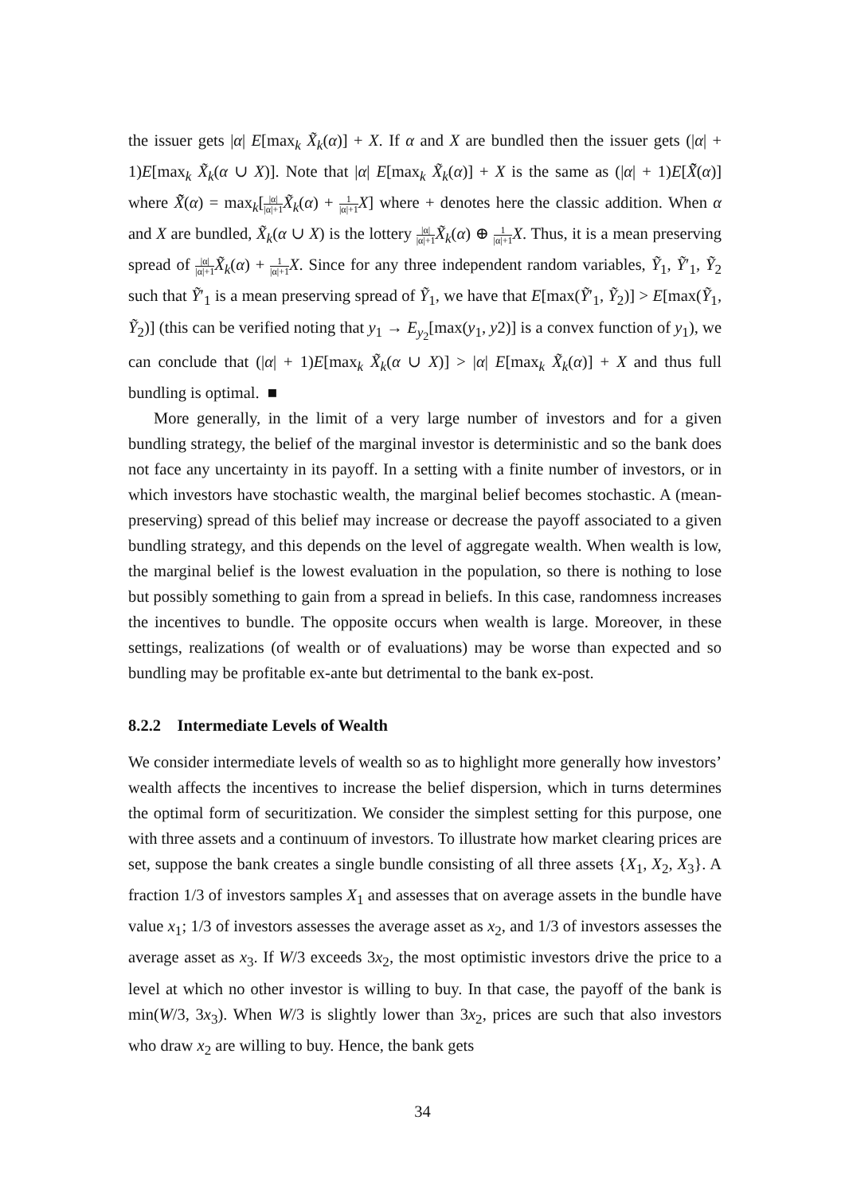the issuer gets |α| E[max<sub>k</sub> X̃<sub>k</sub>(α)] + X. If α and X are bundled then the issuer gets (|α| + 1)E[max<sub>k</sub> X̃<sub>k</sub>(α ∪ X)]. Note that |α| E[max<sub>k</sub> X̃<sub>k</sub>(α)] + X is the same as (|α| + 1)E[X̃̃(α)] where X̃̃(α) = max<sub>k</sub>[|α| |α|+1 X̃<sub>k</sub>(α) + 1 |α|+1 X] where + denotes here the classic addition. When α and X are bundled, X̃<sub>k</sub>(α ∪ X) is the lottery |α| |α|+1 X̃<sub>k</sub>(α) ⊕ 1 |α|+1 X. Thus, it is a mean preserving spread of |α| |α|+1 X̃<sub>k</sub>(α) + 1 |α|+1 X. Since for any three independent random variables, Ỹ<sub>1</sub>, Ỹ′<sub>1</sub>, Ỹ<sub>2</sub> such that Ỹ′<sub>1</sub> is a mean preserving spread of Ỹ<sub>1</sub>, we have that E[max(Ỹ′<sub>1</sub>, Ỹ<sub>2</sub>)] > E[max(Ỹ<sub>1</sub>, Ỹ<sub>2</sub>)] (this can be verified noting that y<sub>1</sub> → E<sub>y<sub>2</sub></sub>[max(y<sub>1</sub>, y2)] is a convex function of y<sub>1</sub>), we can conclude that (|α| + 1)E[max<sub>k</sub> X̃<sub>k</sub>(α ∪ X)] > |α| E[max<sub>k</sub> X̃<sub>k</sub>(α)] + X and thus full bundling is optimal. ■
More generally, in the limit of a very large number of investors and for a given bundling strategy, the belief of the marginal investor is deterministic and so the bank does not face any uncertainty in its payoff. In a setting with a finite number of investors, or in which investors have stochastic wealth, the marginal belief becomes stochastic. A (mean-preserving) spread of this belief may increase or decrease the payoff associated to a given bundling strategy, and this depends on the level of aggregate wealth. When wealth is low, the marginal belief is the lowest evaluation in the population, so there is nothing to lose but possibly something to gain from a spread in beliefs. In this case, randomness increases the incentives to bundle. The opposite occurs when wealth is large. Moreover, in these settings, realizations (of wealth or of evaluations) may be worse than expected and so bundling may be profitable ex-ante but detrimental to the bank ex-post.
8.2.2 Intermediate Levels of Wealth
We consider intermediate levels of wealth so as to highlight more generally how investors’ wealth affects the incentives to increase the belief dispersion, which in turns determines the optimal form of securitization. We consider the simplest setting for this purpose, one with three assets and a continuum of investors. To illustrate how market clearing prices are set, suppose the bank creates a single bundle consisting of all three assets {X<sub>1</sub>, X<sub>2</sub>, X<sub>3</sub>}. A fraction 1/3 of investors samples X<sub>1</sub> and assesses that on average assets in the bundle have value x<sub>1</sub>; 1/3 of investors assesses the average asset as x<sub>2</sub>, and 1/3 of investors assesses the average asset as x<sub>3</sub>. If W/3 exceeds 3x<sub>2</sub>, the most optimistic investors drive the price to a level at which no other investor is willing to buy. In that case, the payoff of the bank is min(W/3, 3x<sub>3</sub>). When W/3 is slightly lower than 3x<sub>2</sub>, prices are such that also investors who draw x<sub>2</sub> are willing to buy. Hence, the bank gets
34